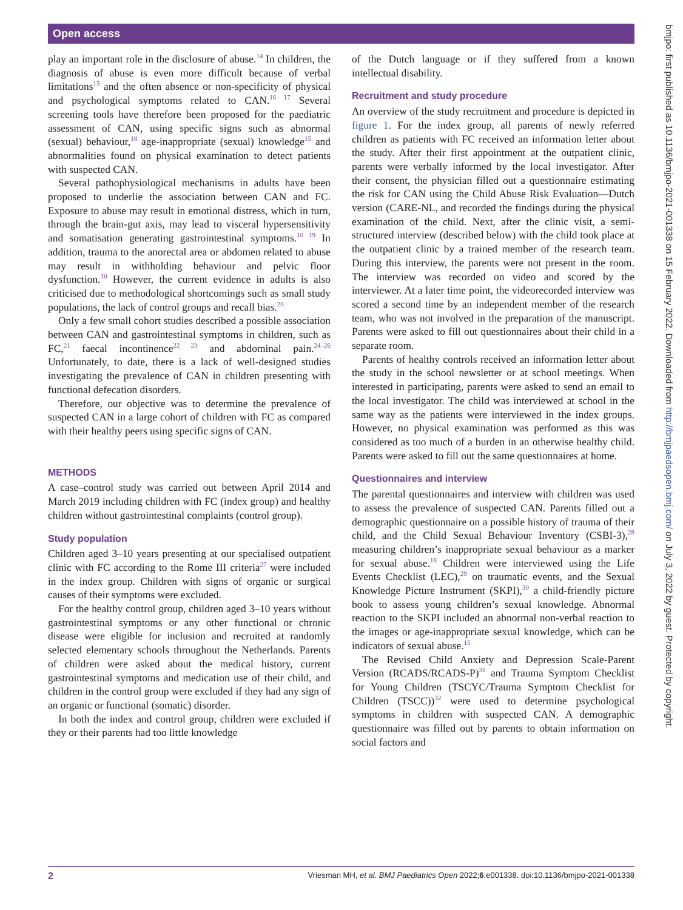Open access
bmjpo: first published as 10.1136/bmjpo-2021-001338 on 15 February 2022. Downloaded from http://bmjpaedsopen.bmj.com/ on July 3, 2022 by guest. Protected by copyright.
play an important role in the disclosure of abuse.<sup>14</sup> In children, the diagnosis of abuse is even more difficult because of verbal limitations<sup>15</sup> and the often absence or non-specificity of physical and psychological symptoms related to CAN.<sup>16 17</sup> Several screening tools have therefore been proposed for the paediatric assessment of CAN, using specific signs such as abnormal (sexual) behaviour,<sup>18</sup> age-inappropriate (sexual) knowledge<sup>15</sup> and abnormalities found on physical examination to detect patients with suspected CAN.
Several pathophysiological mechanisms in adults have been proposed to underlie the association between CAN and FC. Exposure to abuse may result in emotional distress, which in turn, through the brain-gut axis, may lead to visceral hypersensitivity and somatisation generating gastrointestinal symptoms.<sup>10 19</sup> In addition, trauma to the anorectal area or abdomen related to abuse may result in withholding behaviour and pelvic floor dysfunction.<sup>10</sup> However, the current evidence in adults is also criticised due to methodological shortcomings such as small study populations, the lack of control groups and recall bias.<sup>20</sup>
Only a few small cohort studies described a possible association between CAN and gastrointestinal symptoms in children, such as FC,<sup>21</sup> faecal incontinence<sup>22 23</sup> and abdominal pain.<sup>24–26</sup> Unfortunately, to date, there is a lack of well-designed studies investigating the prevalence of CAN in children presenting with functional defecation disorders.
Therefore, our objective was to determine the prevalence of suspected CAN in a large cohort of children with FC as compared with their healthy peers using specific signs of CAN.
METHODS
A case–control study was carried out between April 2014 and March 2019 including children with FC (index group) and healthy children without gastrointestinal complaints (control group).
Study population
Children aged 3–10 years presenting at our specialised outpatient clinic with FC according to the Rome III criteria<sup>27</sup> were included in the index group. Children with signs of organic or surgical causes of their symptoms were excluded.
For the healthy control group, children aged 3–10 years without gastrointestinal symptoms or any other functional or chronic disease were eligible for inclusion and recruited at randomly selected elementary schools throughout the Netherlands. Parents of children were asked about the medical history, current gastrointestinal symptoms and medication use of their child, and children in the control group were excluded if they had any sign of an organic or functional (somatic) disorder.
In both the index and control group, children were excluded if they or their parents had too little knowledge
of the Dutch language or if they suffered from a known intellectual disability.
Recruitment and study procedure
An overview of the study recruitment and procedure is depicted in figure 1. For the index group, all parents of newly referred children as patients with FC received an information letter about the study. After their first appointment at the outpatient clinic, parents were verbally informed by the local investigator. After their consent, the physician filled out a questionnaire estimating the risk for CAN using the Child Abuse Risk Evaluation—Dutch version (CARE-NL, and recorded the findings during the physical examination of the child. Next, after the clinic visit, a semi-structured interview (described below) with the child took place at the outpatient clinic by a trained member of the research team. During this interview, the parents were not present in the room. The interview was recorded on video and scored by the interviewer. At a later time point, the videorecorded interview was scored a second time by an independent member of the research team, who was not involved in the preparation of the manuscript. Parents were asked to fill out questionnaires about their child in a separate room.
Parents of healthy controls received an information letter about the study in the school newsletter or at school meetings. When interested in participating, parents were asked to send an email to the local investigator. The child was interviewed at school in the same way as the patients were interviewed in the index groups. However, no physical examination was performed as this was considered as too much of a burden in an otherwise healthy child. Parents were asked to fill out the same questionnaires at home.
Questionnaires and interview
The parental questionnaires and interview with children was used to assess the prevalence of suspected CAN. Parents filled out a demographic questionnaire on a possible history of trauma of their child, and the Child Sexual Behaviour Inventory (CSBI-3),<sup>28</sup> measuring children’s inappropriate sexual behaviour as a marker for sexual abuse.<sup>18</sup> Children were interviewed using the Life Events Checklist (LEC),<sup>29</sup> on traumatic events, and the Sexual Knowledge Picture Instrument (SKPI),<sup>30</sup> a child-friendly picture book to assess young children’s sexual knowledge. Abnormal reaction to the SKPI included an abnormal non-verbal reaction to the images or age-inappropriate sexual knowledge, which can be indicators of sexual abuse.<sup>15</sup>
The Revised Child Anxiety and Depression Scale-Parent Version (RCADS/RCADS-P)<sup>31</sup> and Trauma Symptom Checklist for Young Children (TSCYC/Trauma Symptom Checklist for Children (TSCC))<sup>32</sup> were used to determine psychological symptoms in children with suspected CAN. A demographic questionnaire was filled out by parents to obtain information on social factors and
2 Vriesman MH, et al. BMJ Paediatrics Open 2022;6:e001338. doi:10.1136/bmjpo-2021-001338